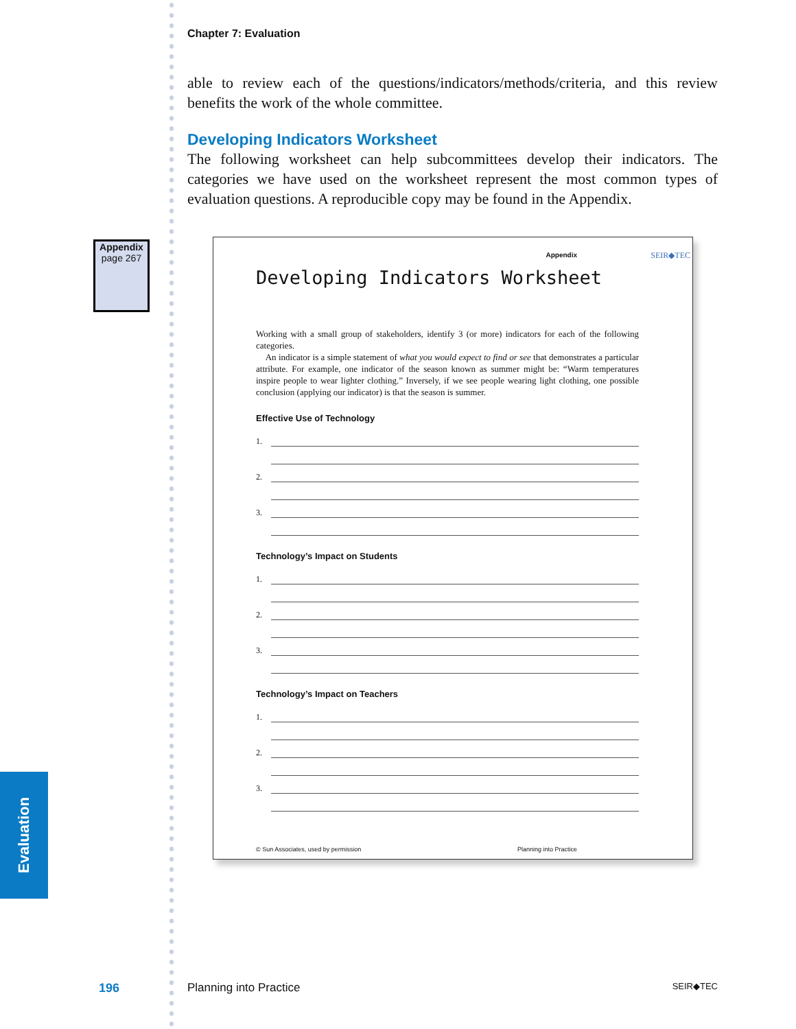Chapter 7: Evaluation
able to review each of the questions/indicators/methods/criteria, and this review benefits the work of the whole committee.
Developing Indicators Worksheet
The following worksheet can help subcommittees develop their indicators. The categories we have used on the worksheet represent the most common types of evaluation questions. A reproducible copy may be found in the Appendix.
Appendix
page 267
Appendix
SEIR◆TEC
Developing Indicators Worksheet
Working with a small group of stakeholders, identify 3 (or more) indicators for each of the following categories.
An indicator is a simple statement of what you would expect to find or see that demonstrates a particular attribute. For example, one indicator of the season known as summer might be: “Warm temperatures inspire people to wear lighter clothing.” Inversely, if we see people wearing light clothing, one possible conclusion (applying our indicator) is that the season is summer.
Effective Use of Technology
1.
2.
3.
Technology’s Impact on Students
1.
2.
3.
Technology’s Impact on Teachers
1.
2.
3.
© Sun Associates, used by permission Planning into Practice
Evaluation
196 Planning into Practice SEIR◆TEC